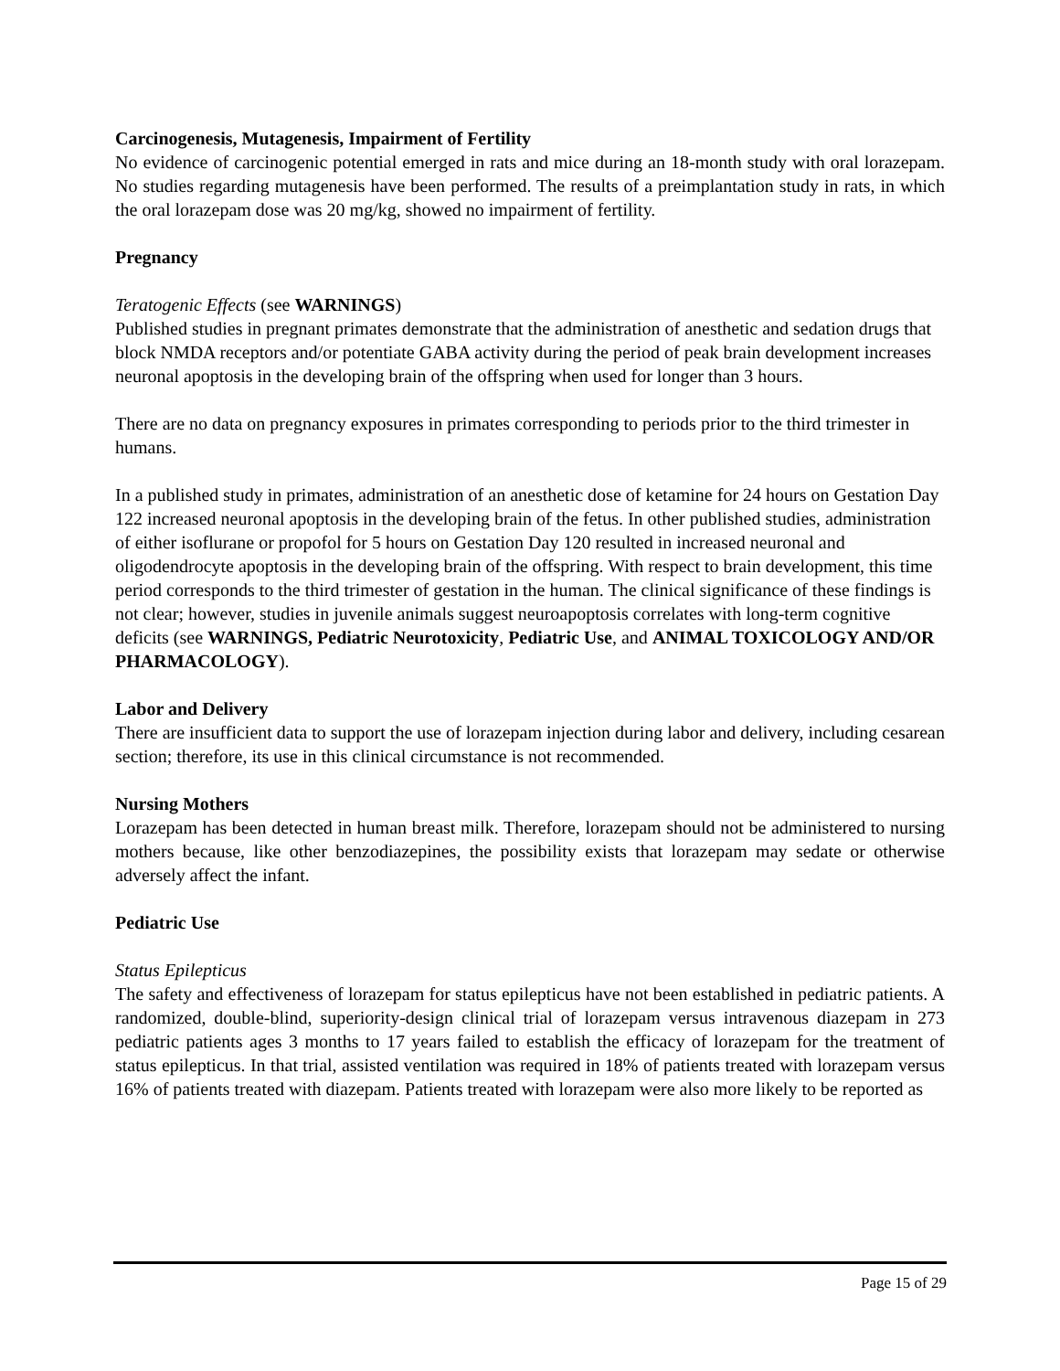Carcinogenesis, Mutagenesis, Impairment of Fertility
No evidence of carcinogenic potential emerged in rats and mice during an 18-month study with oral lorazepam. No studies regarding mutagenesis have been performed. The results of a preimplantation study in rats, in which the oral lorazepam dose was 20 mg/kg, showed no impairment of fertility.
Pregnancy
Teratogenic Effects (see WARNINGS)
Published studies in pregnant primates demonstrate that the administration of anesthetic and sedation drugs that block NMDA receptors and/or potentiate GABA activity during the period of peak brain development increases neuronal apoptosis in the developing brain of the offspring when used for longer than 3 hours.
There are no data on pregnancy exposures in primates corresponding to periods prior to the third trimester in humans.
In a published study in primates, administration of an anesthetic dose of ketamine for 24 hours on Gestation Day 122 increased neuronal apoptosis in the developing brain of the fetus. In other published studies, administration of either isoflurane or propofol for 5 hours on Gestation Day 120 resulted in increased neuronal and oligodendrocyte apoptosis in the developing brain of the offspring. With respect to brain development, this time period corresponds to the third trimester of gestation in the human. The clinical significance of these findings is not clear; however, studies in juvenile animals suggest neuroapoptosis correlates with long-term cognitive deficits (see WARNINGS, Pediatric Neurotoxicity, Pediatric Use, and ANIMAL TOXICOLOGY AND/OR PHARMACOLOGY).
Labor and Delivery
There are insufficient data to support the use of lorazepam injection during labor and delivery, including cesarean section; therefore, its use in this clinical circumstance is not recommended.
Nursing Mothers
Lorazepam has been detected in human breast milk. Therefore, lorazepam should not be administered to nursing mothers because, like other benzodiazepines, the possibility exists that lorazepam may sedate or otherwise adversely affect the infant.
Pediatric Use
Status Epilepticus
The safety and effectiveness of lorazepam for status epilepticus have not been established in pediatric patients. A randomized, double-blind, superiority-design clinical trial of lorazepam versus intravenous diazepam in 273 pediatric patients ages 3 months to 17 years failed to establish the efficacy of lorazepam for the treatment of status epilepticus. In that trial, assisted ventilation was required in 18% of patients treated with lorazepam versus 16% of patients treated with diazepam. Patients treated with lorazepam were also more likely to be reported as
Page 15 of 29